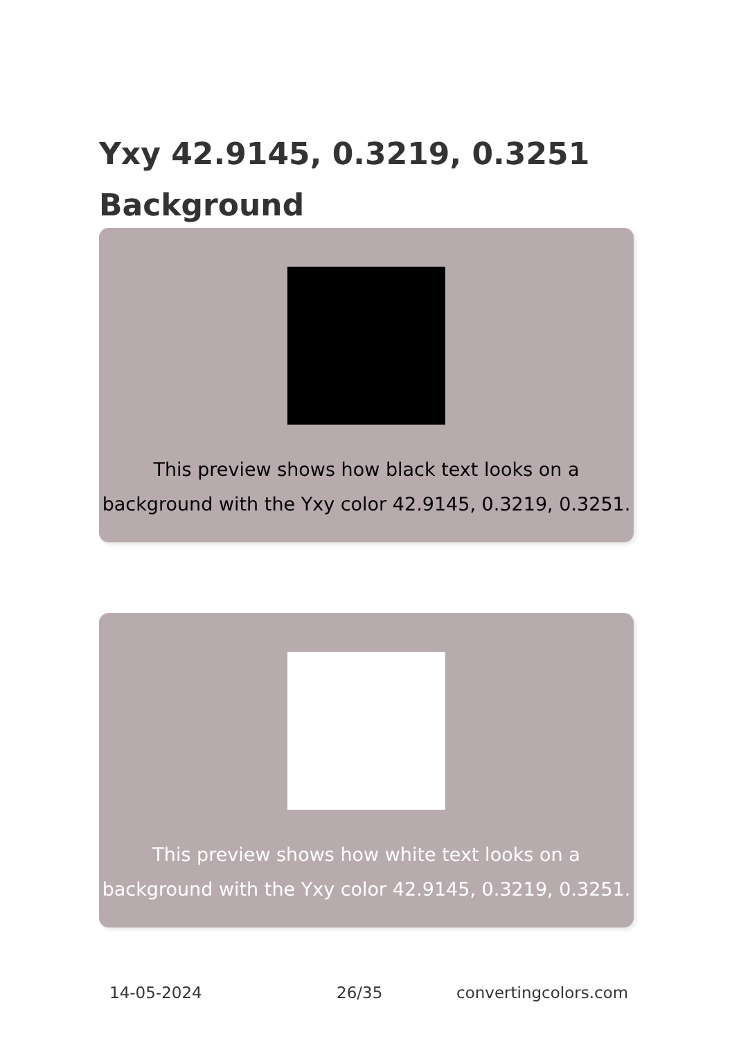Yxy 42.9145, 0.3219, 0.3251 Background
This preview shows how black text looks on a background with the Yxy color 42.9145, 0.3219, 0.3251.
This preview shows how white text looks on a background with the Yxy color 42.9145, 0.3219, 0.3251.
14-05-2024 26/35 convertingcolors.com